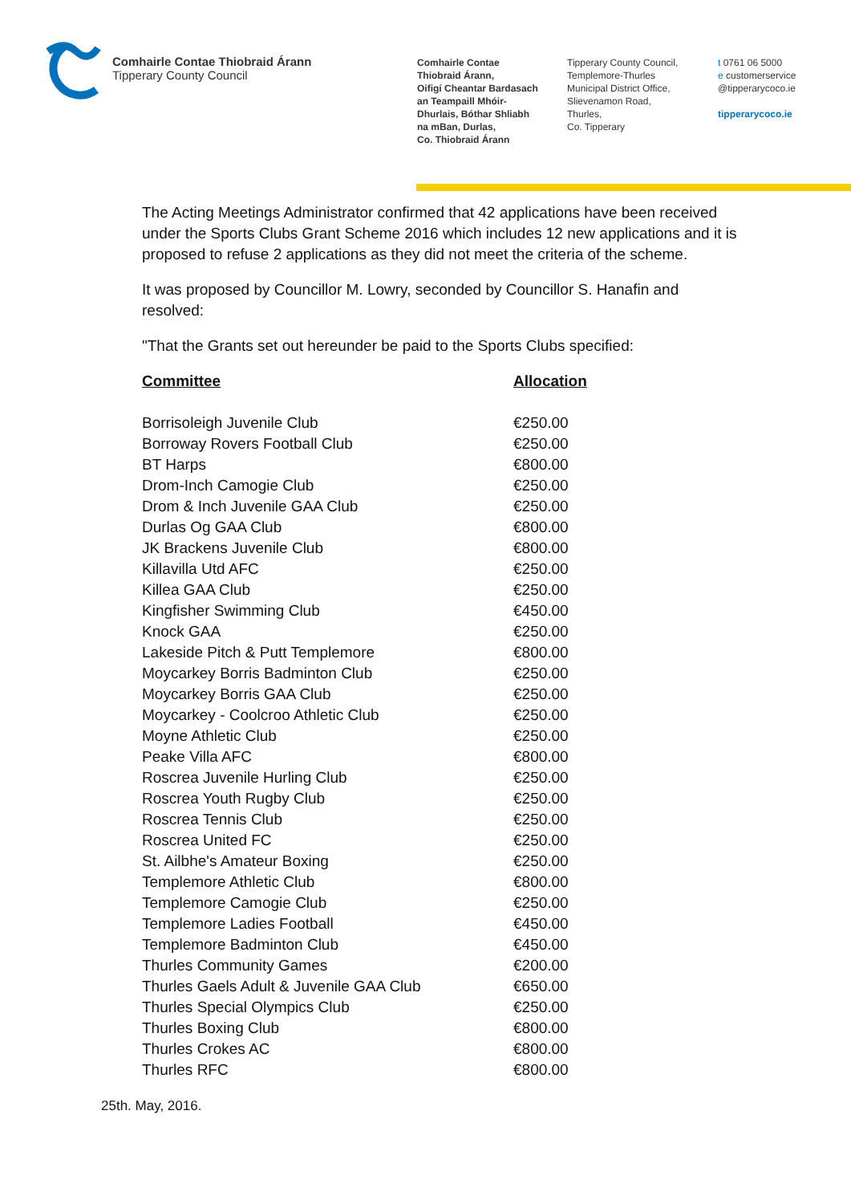Comhairle Contae Thiobraid Árann
Tipperary County Council
Comhairle Contae
Thiobraid Árann,
Oifigí Cheantar Bardasach
an Teampaill Mhóir-
Dhurlais, Bóthar Shliabh
na mBan, Durlas,
Co. Thiobraid Árann
Tipperary County Council,
Templemore-Thurles
Municipal District Office,
Slievenamon Road,
Thurles,
Co. Tipperary
t 0761 06 5000
e customerservice
@tipperarycoco.ie
tipperarycoco.ie
The Acting Meetings Administrator confirmed that 42 applications have been received under the Sports Clubs Grant Scheme 2016 which includes 12 new applications and it is proposed to refuse 2 applications as they did not meet the criteria of the scheme.
It was proposed by Councillor M. Lowry, seconded by Councillor S. Hanafin and resolved:
"That the Grants set out hereunder be paid to the Sports Clubs specified:
| Committee | Allocation |
| --- | --- |
| Borrisoleigh Juvenile Club | €250.00 |
| Borroway Rovers Football Club | €250.00 |
| BT Harps | €800.00 |
| Drom-Inch Camogie Club | €250.00 |
| Drom & Inch Juvenile GAA Club | €250.00 |
| Durlas Og GAA Club | €800.00 |
| JK Brackens Juvenile Club | €800.00 |
| Killavilla Utd AFC | €250.00 |
| Killea GAA Club | €250.00 |
| Kingfisher Swimming Club | €450.00 |
| Knock GAA | €250.00 |
| Lakeside Pitch & Putt Templemore | €800.00 |
| Moycarkey Borris Badminton Club | €250.00 |
| Moycarkey Borris GAA Club | €250.00 |
| Moycarkey - Coolcroo Athletic Club | €250.00 |
| Moyne Athletic Club | €250.00 |
| Peake Villa AFC | €800.00 |
| Roscrea Juvenile Hurling Club | €250.00 |
| Roscrea Youth Rugby Club | €250.00 |
| Roscrea Tennis Club | €250.00 |
| Roscrea United FC | €250.00 |
| St. Ailbhe's Amateur Boxing | €250.00 |
| Templemore Athletic Club | €800.00 |
| Templemore Camogie Club | €250.00 |
| Templemore Ladies Football | €450.00 |
| Templemore Badminton Club | €450.00 |
| Thurles Community Games | €200.00 |
| Thurles Gaels Adult & Juvenile GAA Club | €650.00 |
| Thurles Special Olympics Club | €250.00 |
| Thurles Boxing Club | €800.00 |
| Thurles Crokes AC | €800.00 |
| Thurles RFC | €800.00 |
25th. May, 2016.